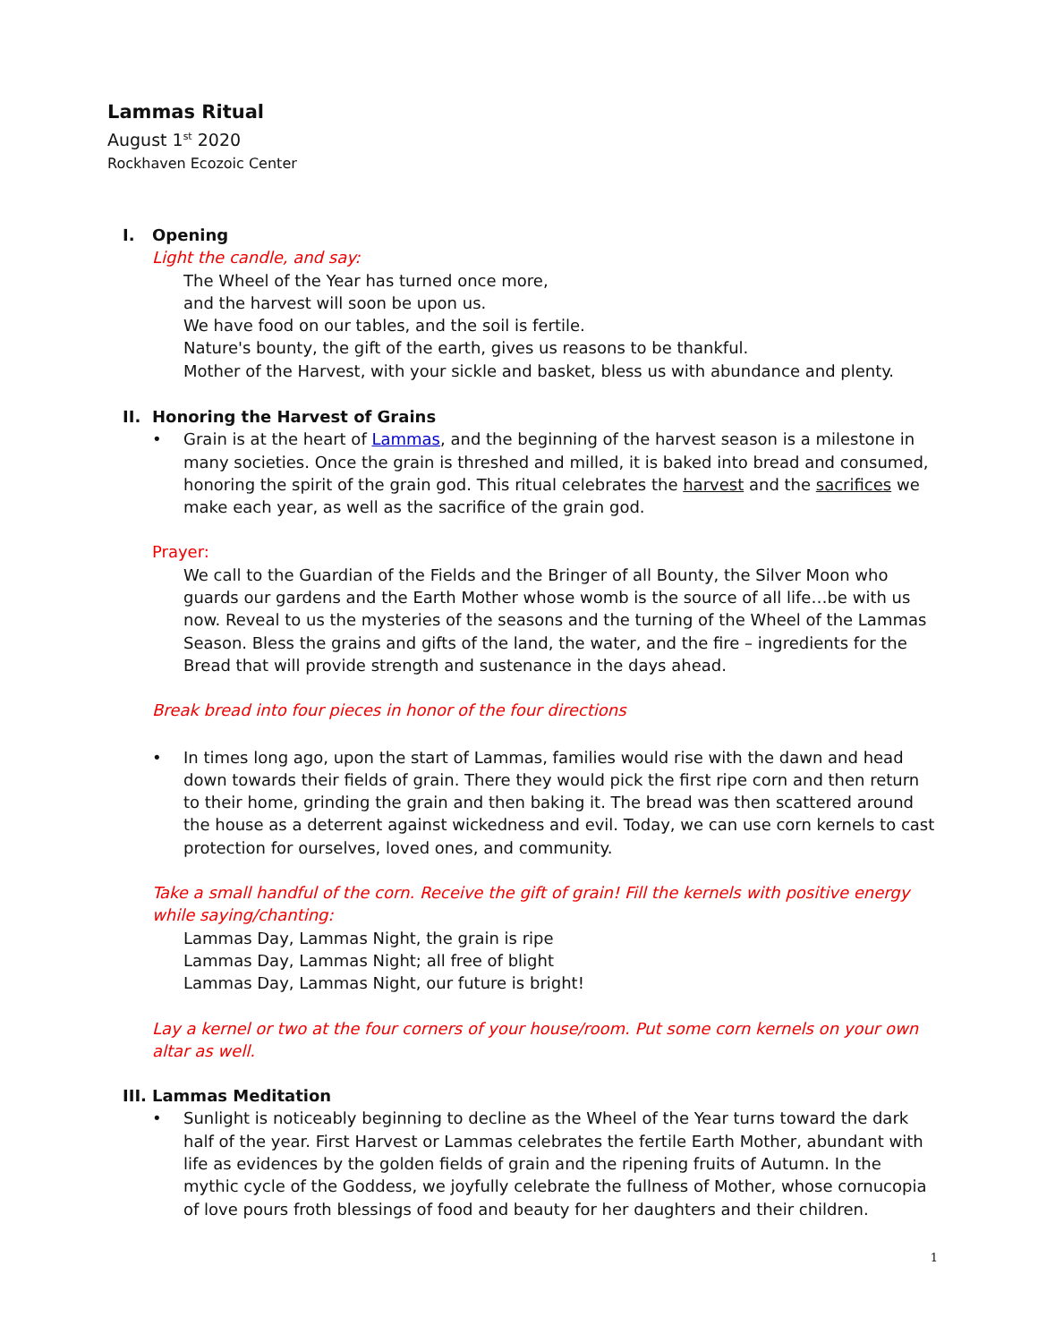Lammas Ritual
August 1<sup>st</sup> 2020
Rockhaven Ecozoic Center
I. Opening
Light the candle, and say:
The Wheel of the Year has turned once more,
and the harvest will soon be upon us.
We have food on our tables, and the soil is fertile.
Nature's bounty, the gift of the earth, gives us reasons to be thankful.
Mother of the Harvest, with your sickle and basket, bless us with abundance and plenty.
II. Honoring the Harvest of Grains
• Grain is at the heart of Lammas, and the beginning of the harvest season is a milestone in many societies. Once the grain is threshed and milled, it is baked into bread and consumed, honoring the spirit of the grain god. This ritual celebrates the harvest and the sacrifices we make each year, as well as the sacrifice of the grain god.
Prayer:
We call to the Guardian of the Fields and the Bringer of all Bounty, the Silver Moon who guards our gardens and the Earth Mother whose womb is the source of all life…be with us now. Reveal to us the mysteries of the seasons and the turning of the Wheel of the Lammas Season. Bless the grains and gifts of the land, the water, and the fire – ingredients for the Bread that will provide strength and sustenance in the days ahead.
Break bread into four pieces in honor of the four directions
• In times long ago, upon the start of Lammas, families would rise with the dawn and head down towards their fields of grain. There they would pick the first ripe corn and then return to their home, grinding the grain and then baking it. The bread was then scattered around the house as a deterrent against wickedness and evil. Today, we can use corn kernels to cast protection for ourselves, loved ones, and community.
Take a small handful of the corn. Receive the gift of grain! Fill the kernels with positive energy while saying/chanting:
Lammas Day, Lammas Night, the grain is ripe
Lammas Day, Lammas Night; all free of blight
Lammas Day, Lammas Night, our future is bright!
Lay a kernel or two at the four corners of your house/room. Put some corn kernels on your own altar as well.
III. Lammas Meditation
• Sunlight is noticeably beginning to decline as the Wheel of the Year turns toward the dark half of the year. First Harvest or Lammas celebrates the fertile Earth Mother, abundant with life as evidences by the golden fields of grain and the ripening fruits of Autumn. In the mythic cycle of the Goddess, we joyfully celebrate the fullness of Mother, whose cornucopia of love pours froth blessings of food and beauty for her daughters and their children.
1